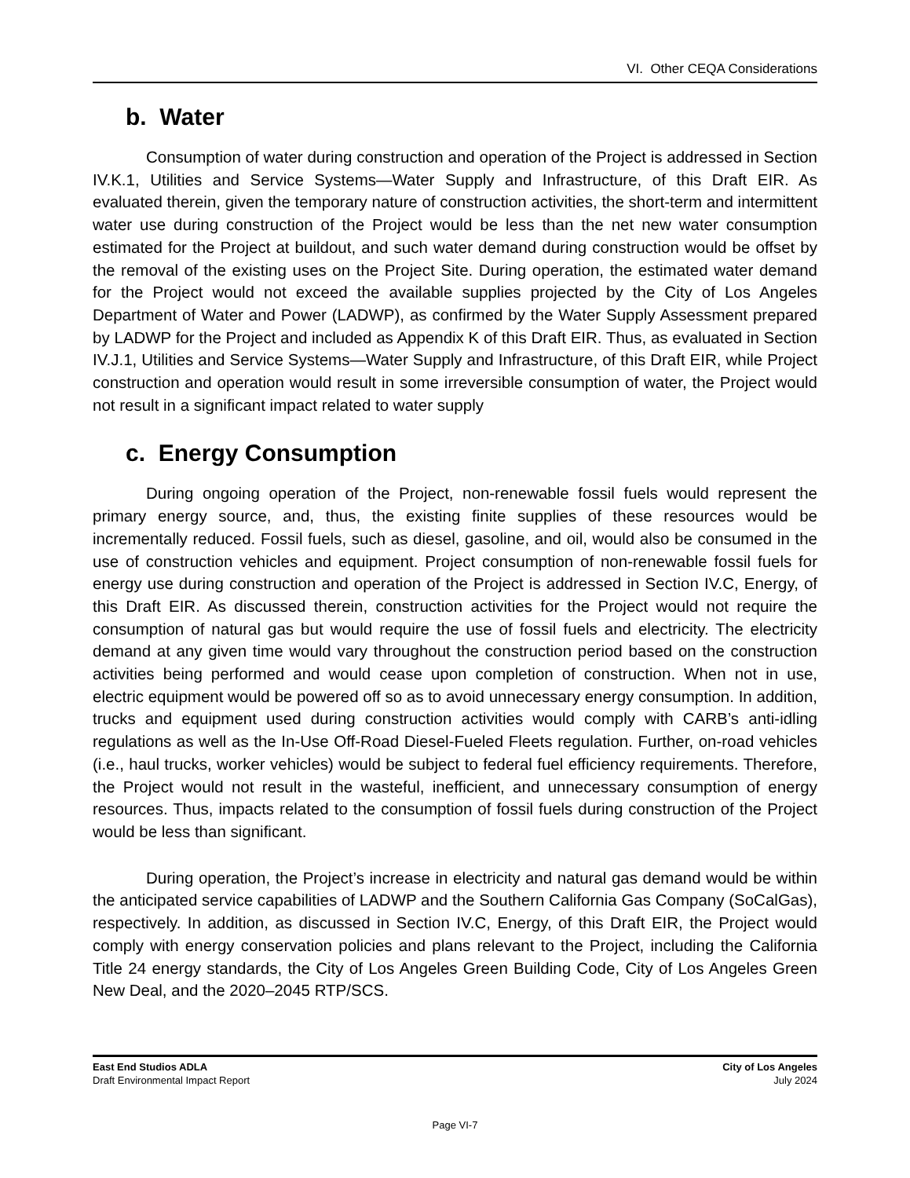VI. Other CEQA Considerations
b. Water
Consumption of water during construction and operation of the Project is addressed in Section IV.K.1, Utilities and Service Systems—Water Supply and Infrastructure, of this Draft EIR. As evaluated therein, given the temporary nature of construction activities, the short-term and intermittent water use during construction of the Project would be less than the net new water consumption estimated for the Project at buildout, and such water demand during construction would be offset by the removal of the existing uses on the Project Site. During operation, the estimated water demand for the Project would not exceed the available supplies projected by the City of Los Angeles Department of Water and Power (LADWP), as confirmed by the Water Supply Assessment prepared by LADWP for the Project and included as Appendix K of this Draft EIR. Thus, as evaluated in Section IV.J.1, Utilities and Service Systems—Water Supply and Infrastructure, of this Draft EIR, while Project construction and operation would result in some irreversible consumption of water, the Project would not result in a significant impact related to water supply
c. Energy Consumption
During ongoing operation of the Project, non-renewable fossil fuels would represent the primary energy source, and, thus, the existing finite supplies of these resources would be incrementally reduced. Fossil fuels, such as diesel, gasoline, and oil, would also be consumed in the use of construction vehicles and equipment. Project consumption of non-renewable fossil fuels for energy use during construction and operation of the Project is addressed in Section IV.C, Energy, of this Draft EIR. As discussed therein, construction activities for the Project would not require the consumption of natural gas but would require the use of fossil fuels and electricity. The electricity demand at any given time would vary throughout the construction period based on the construction activities being performed and would cease upon completion of construction. When not in use, electric equipment would be powered off so as to avoid unnecessary energy consumption. In addition, trucks and equipment used during construction activities would comply with CARB’s anti-idling regulations as well as the In-Use Off-Road Diesel-Fueled Fleets regulation. Further, on-road vehicles (i.e., haul trucks, worker vehicles) would be subject to federal fuel efficiency requirements. Therefore, the Project would not result in the wasteful, inefficient, and unnecessary consumption of energy resources. Thus, impacts related to the consumption of fossil fuels during construction of the Project would be less than significant.
During operation, the Project’s increase in electricity and natural gas demand would be within the anticipated service capabilities of LADWP and the Southern California Gas Company (SoCalGas), respectively. In addition, as discussed in Section IV.C, Energy, of this Draft EIR, the Project would comply with energy conservation policies and plans relevant to the Project, including the California Title 24 energy standards, the City of Los Angeles Green Building Code, City of Los Angeles Green New Deal, and the 2020–2045 RTP/SCS.
East End Studios ADLA
Draft Environmental Impact Report
City of Los Angeles
July 2024
Page VI-7